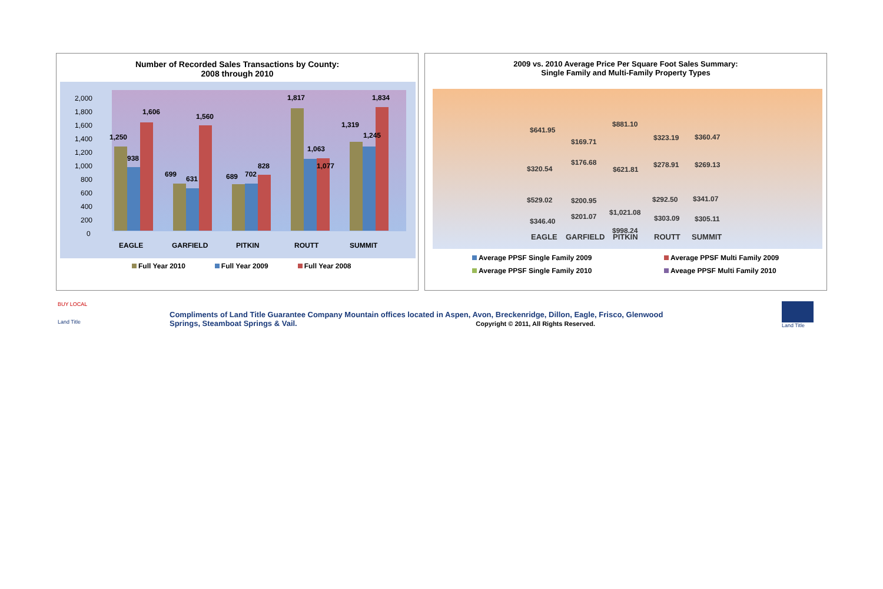Number of Recorded Sales Transactions by County:
2008 through 2010
2,000
1,800
1,600
1,400
1,200
1,000
800
600
400
200
0
1,250
938
1,606
699
631
1,560
689
702
828
1,817
1,063
1,077
1,319
1,245
1,834
EAGLE
GARFIELD
PITKIN
ROUTT
SUMMIT
Full Year 2010 Full Year 2009 Full Year 2008
2009 vs. 2010 Average Price Per Square Foot Sales Summary:
Single Family and Multi-Family Property Types
$641.95
$169.71
$881.10
$323.19
$360.47
$320.54
$176.68
$621.81
$278.91
$269.13
$529.02
$200.95
$998.24
$292.50
$341.07
$346.40
$201.07
$1,021.08
$303.09
$305.11
EAGLE
GARFIELD
PITKIN
ROUTT
SUMMIT
Average PPSF Single Family 2009 Average PPSF Multi Family 2009 Average PPSF Single Family 2010 Aveage PPSF Multi Family 2010
BUY LOCAL
Land Title
Compliments of Land Title Guarantee Company Mountain offices located in Aspen, Avon, Breckenridge, Dillon, Eagle, Frisco, Glenwood Springs, Steamboat Springs & Vail. Copyright © 2011, All Rights Reserved.
Land Title